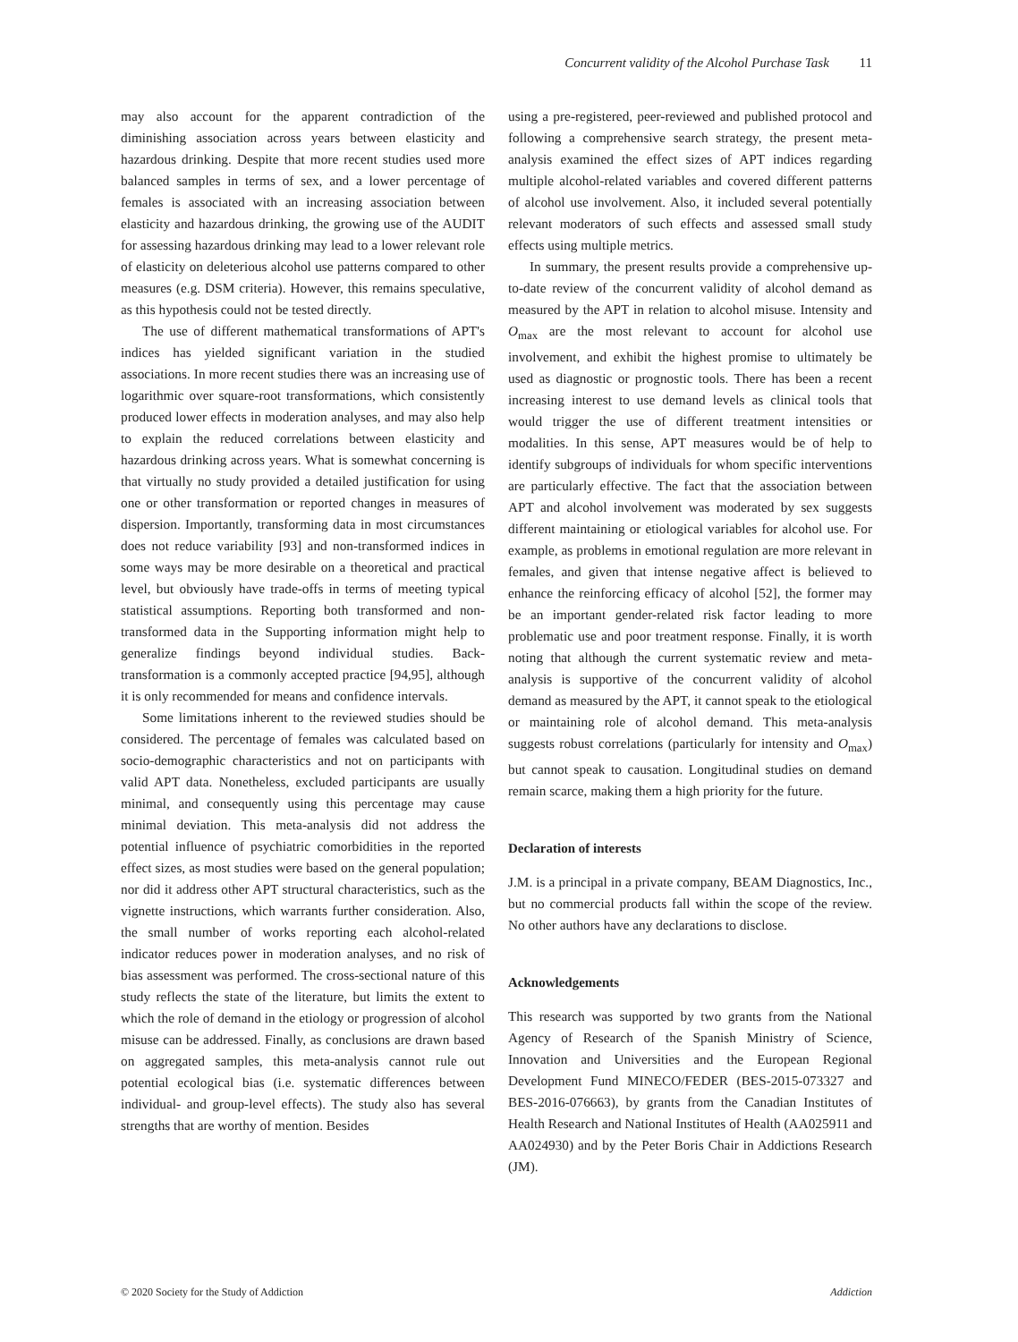Concurrent validity of the Alcohol Purchase Task 11
may also account for the apparent contradiction of the diminishing association across years between elasticity and hazardous drinking. Despite that more recent studies used more balanced samples in terms of sex, and a lower percentage of females is associated with an increasing association between elasticity and hazardous drinking, the growing use of the AUDIT for assessing hazardous drinking may lead to a lower relevant role of elasticity on deleterious alcohol use patterns compared to other measures (e.g. DSM criteria). However, this remains speculative, as this hypothesis could not be tested directly.
The use of different mathematical transformations of APT's indices has yielded significant variation in the studied associations. In more recent studies there was an increasing use of logarithmic over square-root transformations, which consistently produced lower effects in moderation analyses, and may also help to explain the reduced correlations between elasticity and hazardous drinking across years. What is somewhat concerning is that virtually no study provided a detailed justification for using one or other transformation or reported changes in measures of dispersion. Importantly, transforming data in most circumstances does not reduce variability [93] and non-transformed indices in some ways may be more desirable on a theoretical and practical level, but obviously have trade-offs in terms of meeting typical statistical assumptions. Reporting both transformed and non-transformed data in the Supporting information might help to generalize findings beyond individual studies. Back-transformation is a commonly accepted practice [94,95], although it is only recommended for means and confidence intervals.
Some limitations inherent to the reviewed studies should be considered. The percentage of females was calculated based on socio-demographic characteristics and not on participants with valid APT data. Nonetheless, excluded participants are usually minimal, and consequently using this percentage may cause minimal deviation. This meta-analysis did not address the potential influence of psychiatric comorbidities in the reported effect sizes, as most studies were based on the general population; nor did it address other APT structural characteristics, such as the vignette instructions, which warrants further consideration. Also, the small number of works reporting each alcohol-related indicator reduces power in moderation analyses, and no risk of bias assessment was performed. The cross-sectional nature of this study reflects the state of the literature, but limits the extent to which the role of demand in the etiology or progression of alcohol misuse can be addressed. Finally, as conclusions are drawn based on aggregated samples, this meta-analysis cannot rule out potential ecological bias (i.e. systematic differences between individual- and group-level effects). The study also has several strengths that are worthy of mention. Besides
using a pre-registered, peer-reviewed and published protocol and following a comprehensive search strategy, the present meta-analysis examined the effect sizes of APT indices regarding multiple alcohol-related variables and covered different patterns of alcohol use involvement. Also, it included several potentially relevant moderators of such effects and assessed small study effects using multiple metrics.
In summary, the present results provide a comprehensive up-to-date review of the concurrent validity of alcohol demand as measured by the APT in relation to alcohol misuse. Intensity and O<sub>max</sub> are the most relevant to account for alcohol use involvement, and exhibit the highest promise to ultimately be used as diagnostic or prognostic tools. There has been a recent increasing interest to use demand levels as clinical tools that would trigger the use of different treatment intensities or modalities. In this sense, APT measures would be of help to identify subgroups of individuals for whom specific interventions are particularly effective. The fact that the association between APT and alcohol involvement was moderated by sex suggests different maintaining or etiological variables for alcohol use. For example, as problems in emotional regulation are more relevant in females, and given that intense negative affect is believed to enhance the reinforcing efficacy of alcohol [52], the former may be an important gender-related risk factor leading to more problematic use and poor treatment response. Finally, it is worth noting that although the current systematic review and meta-analysis is supportive of the concurrent validity of alcohol demand as measured by the APT, it cannot speak to the etiological or maintaining role of alcohol demand. This meta-analysis suggests robust correlations (particularly for intensity and O<sub>max</sub>) but cannot speak to causation. Longitudinal studies on demand remain scarce, making them a high priority for the future.
Declaration of interests
J.M. is a principal in a private company, BEAM Diagnostics, Inc., but no commercial products fall within the scope of the review. No other authors have any declarations to disclose.
Acknowledgements
This research was supported by two grants from the National Agency of Research of the Spanish Ministry of Science, Innovation and Universities and the European Regional Development Fund MINECO/FEDER (BES-2015-073327 and BES-2016-076663), by grants from the Canadian Institutes of Health Research and National Institutes of Health (AA025911 and AA024930) and by the Peter Boris Chair in Addictions Research (JM).
© 2020 Society for the Study of Addiction Addiction